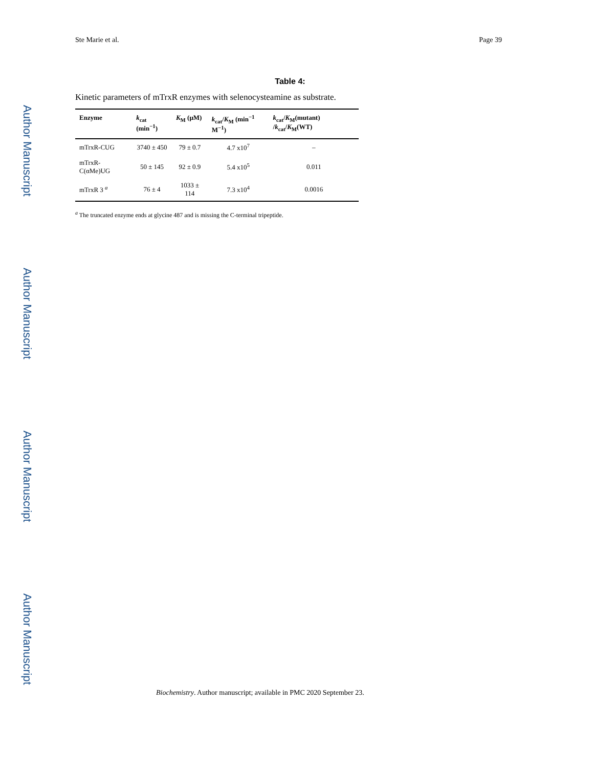Author Manuscript
Author Manuscript
Author Manuscript
Author Manuscript
Ste Marie et al. Page 39
Table 4:
Kinetic parameters of mTrxR enzymes with selenocysteamine as substrate.
| Enzyme | k<sub>cat</sub> (min<sup>−1</sup>) | K<sub>M</sub> (μM) | k<sub>cat</sub>/ K<sub>M</sub> (min<sup>−1</sup> M<sup>−1</sup>) | k<sub>cat</sub>/ K<sub>M</sub>(mutant) / k<sub>cat</sub>/ K<sub>M</sub>(WT) |
| --- | --- | --- | --- | --- |
| mTrxR-CUG | 3740 ± 450 | 79 ± 0.7 | 4.7 x10<sup>7</sup> | – |
| mTrxR-C(αMe)UG | 50 ± 145 | 92 ± 0.9 | 5.4 x10<sup>5</sup> | 0.011 |
| mTrxR 3 <sup>a</sup> | 76 ± 4 | 1033 ± 114 | 7.3 x10<sup>4</sup> | 0.0016 |
<sup>a</sup> The truncated enzyme ends at glycine 487 and is missing the C-terminal tripeptide.
Biochemistry. Author manuscript; available in PMC 2020 September 23.